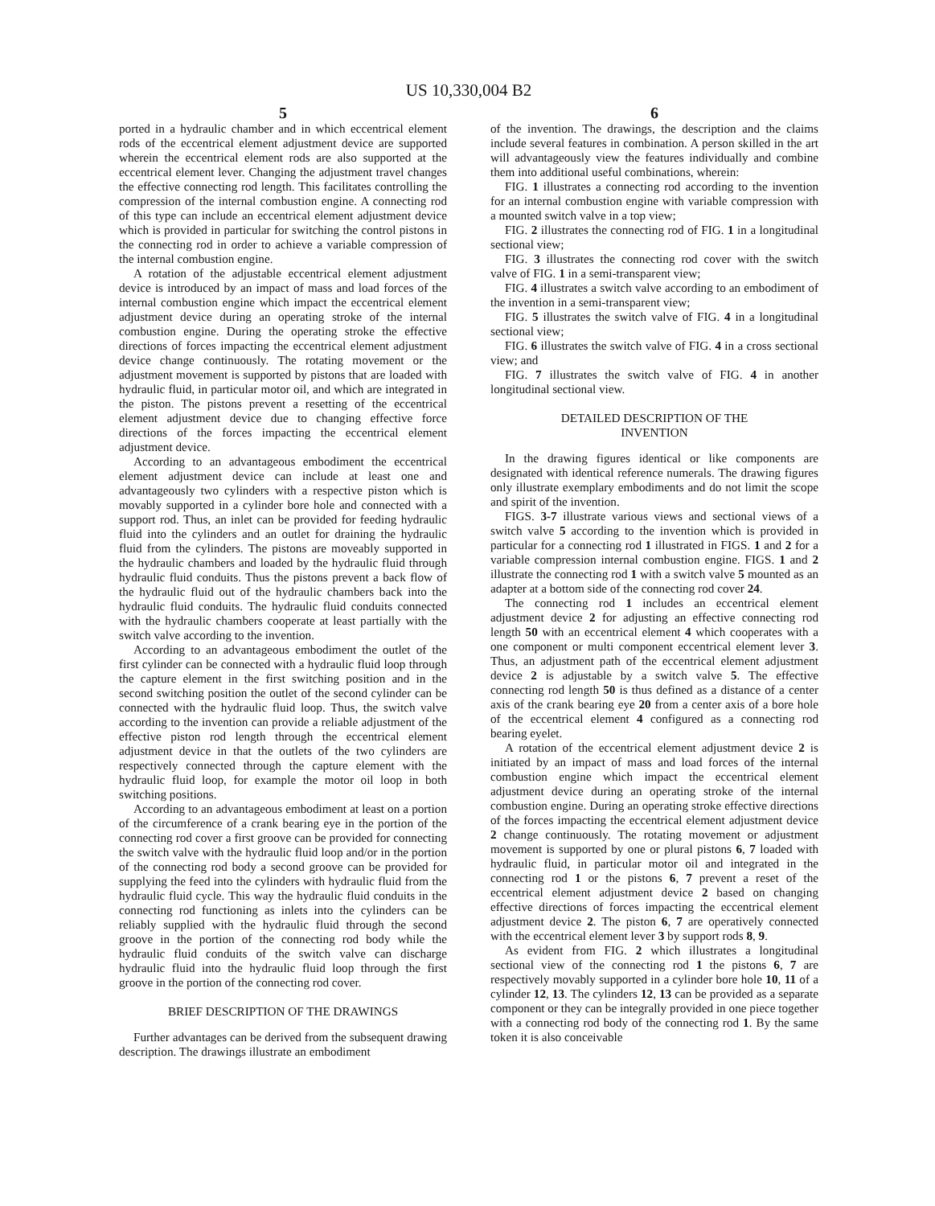US 10,330,004 B2
5
ported in a hydraulic chamber and in which eccentrical element rods of the eccentrical element adjustment device are supported wherein the eccentrical element rods are also supported at the eccentrical element lever. Changing the adjustment travel changes the effective connecting rod length. This facilitates controlling the compression of the internal combustion engine. A connecting rod of this type can include an eccentrical element adjustment device which is provided in particular for switching the control pistons in the connecting rod in order to achieve a variable compression of the internal combustion engine.
A rotation of the adjustable eccentrical element adjustment device is introduced by an impact of mass and load forces of the internal combustion engine which impact the eccentrical element adjustment device during an operating stroke of the internal combustion engine. During the operating stroke the effective directions of forces impacting the eccentrical element adjustment device change continuously. The rotating movement or the adjustment movement is supported by pistons that are loaded with hydraulic fluid, in particular motor oil, and which are integrated in the piston. The pistons prevent a resetting of the eccentrical element adjustment device due to changing effective force directions of the forces impacting the eccentrical element adjustment device.
According to an advantageous embodiment the eccentrical element adjustment device can include at least one and advantageously two cylinders with a respective piston which is movably supported in a cylinder bore hole and connected with a support rod. Thus, an inlet can be provided for feeding hydraulic fluid into the cylinders and an outlet for draining the hydraulic fluid from the cylinders. The pistons are moveably supported in the hydraulic chambers and loaded by the hydraulic fluid through hydraulic fluid conduits. Thus the pistons prevent a back flow of the hydraulic fluid out of the hydraulic chambers back into the hydraulic fluid conduits. The hydraulic fluid conduits connected with the hydraulic chambers cooperate at least partially with the switch valve according to the invention.
According to an advantageous embodiment the outlet of the first cylinder can be connected with a hydraulic fluid loop through the capture element in the first switching position and in the second switching position the outlet of the second cylinder can be connected with the hydraulic fluid loop. Thus, the switch valve according to the invention can provide a reliable adjustment of the effective piston rod length through the eccentrical element adjustment device in that the outlets of the two cylinders are respectively connected through the capture element with the hydraulic fluid loop, for example the motor oil loop in both switching positions.
According to an advantageous embodiment at least on a portion of the circumference of a crank bearing eye in the portion of the connecting rod cover a first groove can be provided for connecting the switch valve with the hydraulic fluid loop and/or in the portion of the connecting rod body a second groove can be provided for supplying the feed into the cylinders with hydraulic fluid from the hydraulic fluid cycle. This way the hydraulic fluid conduits in the connecting rod functioning as inlets into the cylinders can be reliably supplied with the hydraulic fluid through the second groove in the portion of the connecting rod body while the hydraulic fluid conduits of the switch valve can discharge hydraulic fluid into the hydraulic fluid loop through the first groove in the portion of the connecting rod cover.
BRIEF DESCRIPTION OF THE DRAWINGS
Further advantages can be derived from the subsequent drawing description. The drawings illustrate an embodiment
6
of the invention. The drawings, the description and the claims include several features in combination. A person skilled in the art will advantageously view the features individually and combine them into additional useful combinations, wherein:
FIG. 1 illustrates a connecting rod according to the invention for an internal combustion engine with variable compression with a mounted switch valve in a top view;
FIG. 2 illustrates the connecting rod of FIG. 1 in a longitudinal sectional view;
FIG. 3 illustrates the connecting rod cover with the switch valve of FIG. 1 in a semi-transparent view;
FIG. 4 illustrates a switch valve according to an embodiment of the invention in a semi-transparent view;
FIG. 5 illustrates the switch valve of FIG. 4 in a longitudinal sectional view;
FIG. 6 illustrates the switch valve of FIG. 4 in a cross sectional view; and
FIG. 7 illustrates the switch valve of FIG. 4 in another longitudinal sectional view.
DETAILED DESCRIPTION OF THE
INVENTION
In the drawing figures identical or like components are designated with identical reference numerals. The drawing figures only illustrate exemplary embodiments and do not limit the scope and spirit of the invention.
FIGS. 3-7 illustrate various views and sectional views of a switch valve 5 according to the invention which is provided in particular for a connecting rod 1 illustrated in FIGS. 1 and 2 for a variable compression internal combustion engine. FIGS. 1 and 2 illustrate the connecting rod 1 with a switch valve 5 mounted as an adapter at a bottom side of the connecting rod cover 24.
The connecting rod 1 includes an eccentrical element adjustment device 2 for adjusting an effective connecting rod length 50 with an eccentrical element 4 which cooperates with a one component or multi component eccentrical element lever 3. Thus, an adjustment path of the eccentrical element adjustment device 2 is adjustable by a switch valve 5. The effective connecting rod length 50 is thus defined as a distance of a center axis of the crank bearing eye 20 from a center axis of a bore hole of the eccentrical element 4 configured as a connecting rod bearing eyelet.
A rotation of the eccentrical element adjustment device 2 is initiated by an impact of mass and load forces of the internal combustion engine which impact the eccentrical element adjustment device during an operating stroke of the internal combustion engine. During an operating stroke effective directions of the forces impacting the eccentrical element adjustment device 2 change continuously. The rotating movement or adjustment movement is supported by one or plural pistons 6, 7 loaded with hydraulic fluid, in particular motor oil and integrated in the connecting rod 1 or the pistons 6, 7 prevent a reset of the eccentrical element adjustment device 2 based on changing effective directions of forces impacting the eccentrical element adjustment device 2. The piston 6, 7 are operatively connected with the eccentrical element lever 3 by support rods 8, 9.
As evident from FIG. 2 which illustrates a longitudinal sectional view of the connecting rod 1 the pistons 6, 7 are respectively movably supported in a cylinder bore hole 10, 11 of a cylinder 12, 13. The cylinders 12, 13 can be provided as a separate component or they can be integrally provided in one piece together with a connecting rod body of the connecting rod 1. By the same token it is also conceivable